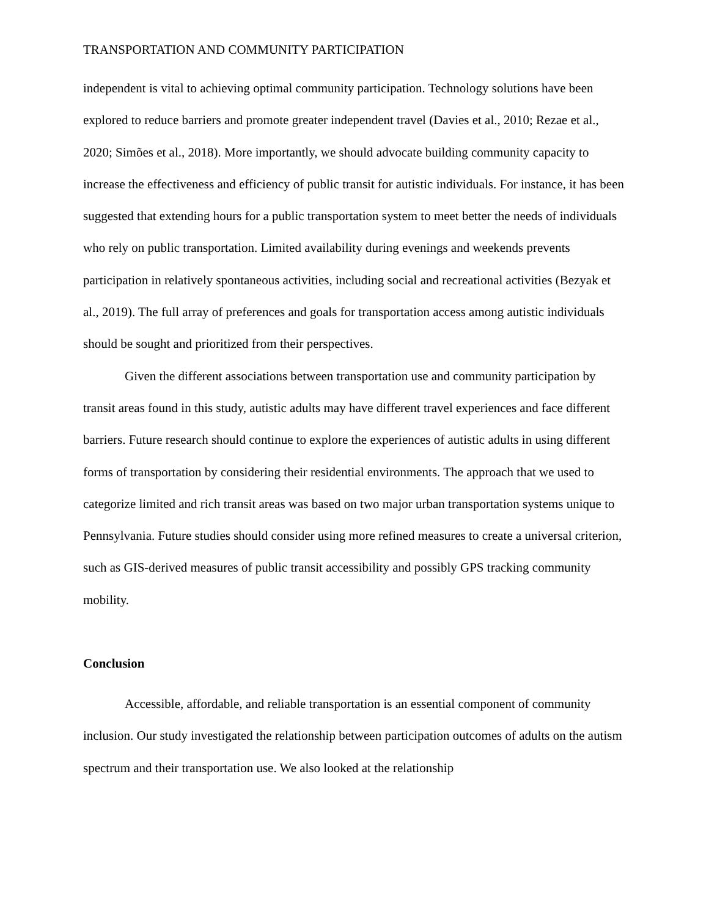TRANSPORTATION AND COMMUNITY PARTICIPATION
independent is vital to achieving optimal community participation. Technology solutions have been explored to reduce barriers and promote greater independent travel (Davies et al., 2010; Rezae et al., 2020; Simões et al., 2018). More importantly, we should advocate building community capacity to increase the effectiveness and efficiency of public transit for autistic individuals. For instance, it has been suggested that extending hours for a public transportation system to meet better the needs of individuals who rely on public transportation. Limited availability during evenings and weekends prevents participation in relatively spontaneous activities, including social and recreational activities (Bezyak et al., 2019). The full array of preferences and goals for transportation access among autistic individuals should be sought and prioritized from their perspectives.
Given the different associations between transportation use and community participation by transit areas found in this study, autistic adults may have different travel experiences and face different barriers. Future research should continue to explore the experiences of autistic adults in using different forms of transportation by considering their residential environments. The approach that we used to categorize limited and rich transit areas was based on two major urban transportation systems unique to Pennsylvania. Future studies should consider using more refined measures to create a universal criterion, such as GIS-derived measures of public transit accessibility and possibly GPS tracking community mobility.
Conclusion
Accessible, affordable, and reliable transportation is an essential component of community inclusion. Our study investigated the relationship between participation outcomes of adults on the autism spectrum and their transportation use. We also looked at the relationship